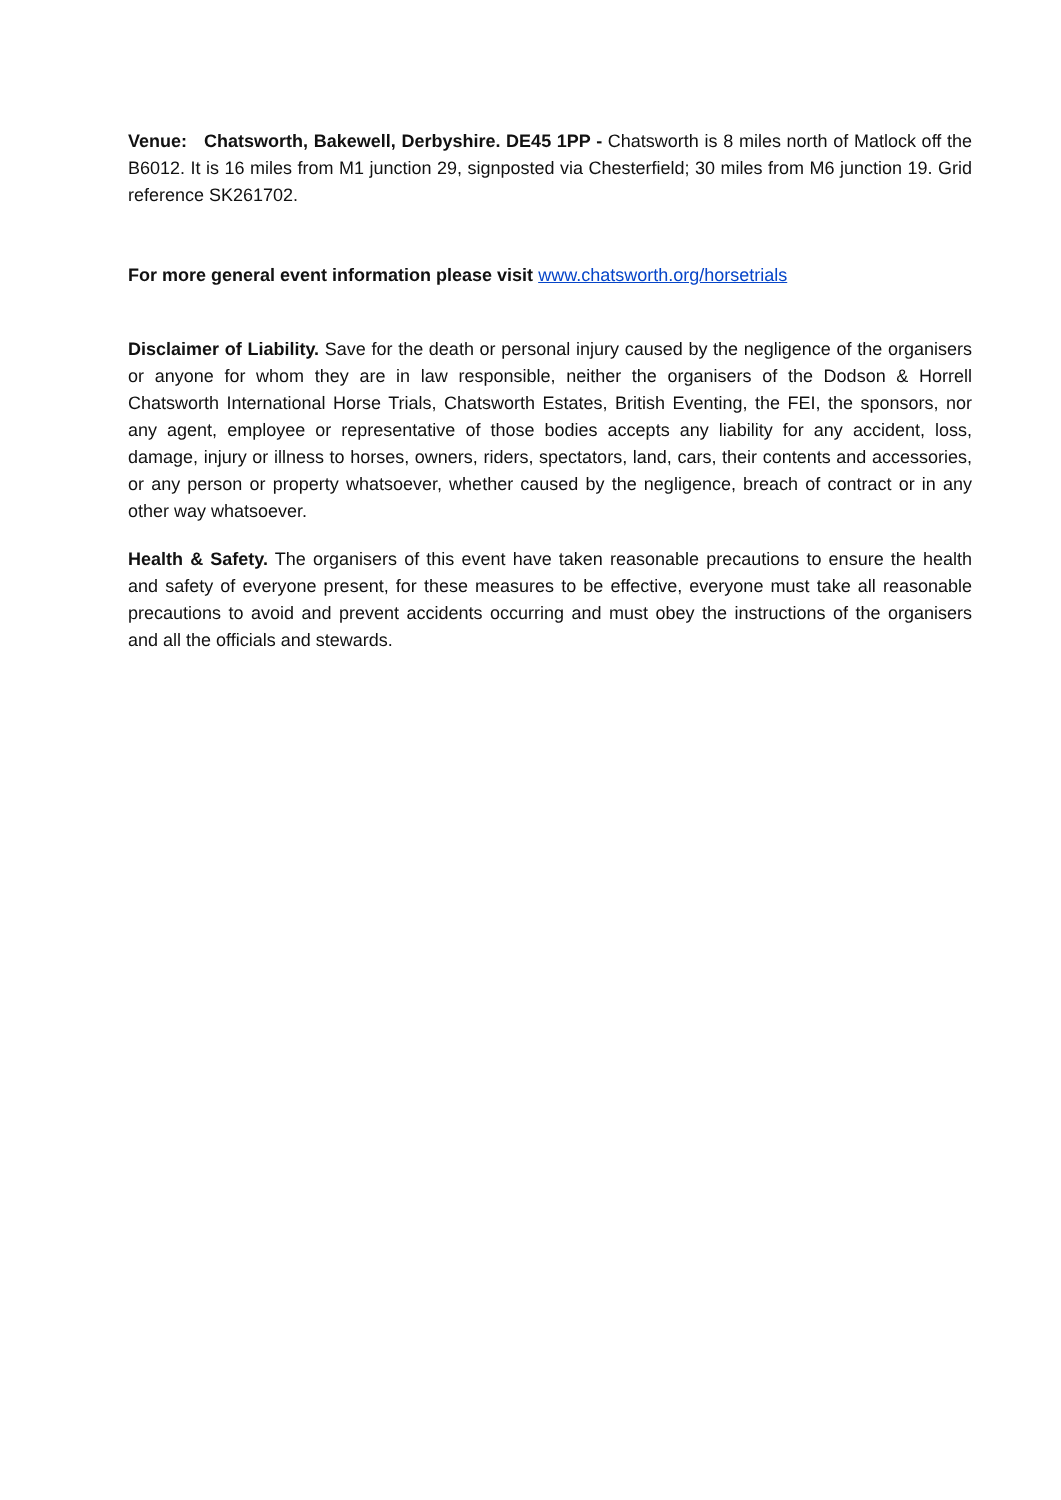Venue: Chatsworth, Bakewell, Derbyshire. DE45 1PP - Chatsworth is 8 miles north of Matlock off the B6012. It is 16 miles from M1 junction 29, signposted via Chesterfield; 30 miles from M6 junction 19. Grid reference SK261702.
For more general event information please visit www.chatsworth.org/horsetrials
Disclaimer of Liability. Save for the death or personal injury caused by the negligence of the organisers or anyone for whom they are in law responsible, neither the organisers of the Dodson & Horrell Chatsworth International Horse Trials, Chatsworth Estates, British Eventing, the FEI, the sponsors, nor any agent, employee or representative of those bodies accepts any liability for any accident, loss, damage, injury or illness to horses, owners, riders, spectators, land, cars, their contents and accessories, or any person or property whatsoever, whether caused by the negligence, breach of contract or in any other way whatsoever.
Health & Safety. The organisers of this event have taken reasonable precautions to ensure the health and safety of everyone present, for these measures to be effective, everyone must take all reasonable precautions to avoid and prevent accidents occurring and must obey the instructions of the organisers and all the officials and stewards.